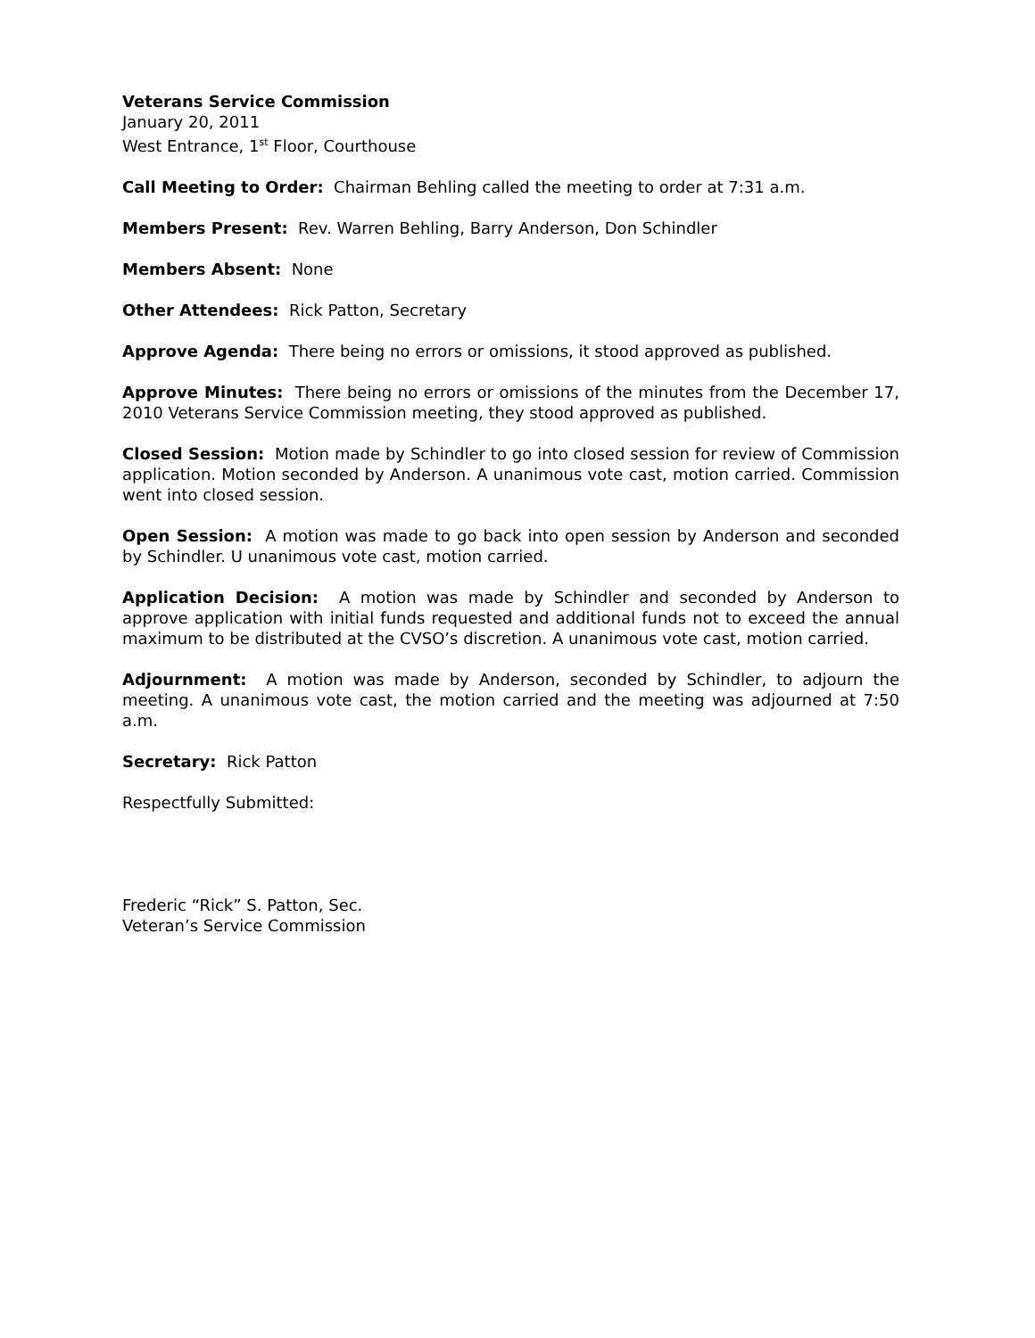Veterans Service Commission
January 20, 2011
West Entrance, 1<sup>st</sup> Floor, Courthouse
Call Meeting to Order: Chairman Behling called the meeting to order at 7:31 a.m.
Members Present: Rev. Warren Behling, Barry Anderson, Don Schindler
Members Absent: None
Other Attendees: Rick Patton, Secretary
Approve Agenda: There being no errors or omissions, it stood approved as published.
Approve Minutes: There being no errors or omissions of the minutes from the December 17, 2010 Veterans Service Commission meeting, they stood approved as published.
Closed Session: Motion made by Schindler to go into closed session for review of Commission application. Motion seconded by Anderson. A unanimous vote cast, motion carried. Commission went into closed session.
Open Session: A motion was made to go back into open session by Anderson and seconded by Schindler. U unanimous vote cast, motion carried.
Application Decision: A motion was made by Schindler and seconded by Anderson to approve application with initial funds requested and additional funds not to exceed the annual maximum to be distributed at the CVSO’s discretion. A unanimous vote cast, motion carried.
Adjournment: A motion was made by Anderson, seconded by Schindler, to adjourn the meeting. A unanimous vote cast, the motion carried and the meeting was adjourned at 7:50 a.m.
Secretary: Rick Patton
Respectfully Submitted:
Frederic “Rick” S. Patton, Sec.
Veteran’s Service Commission